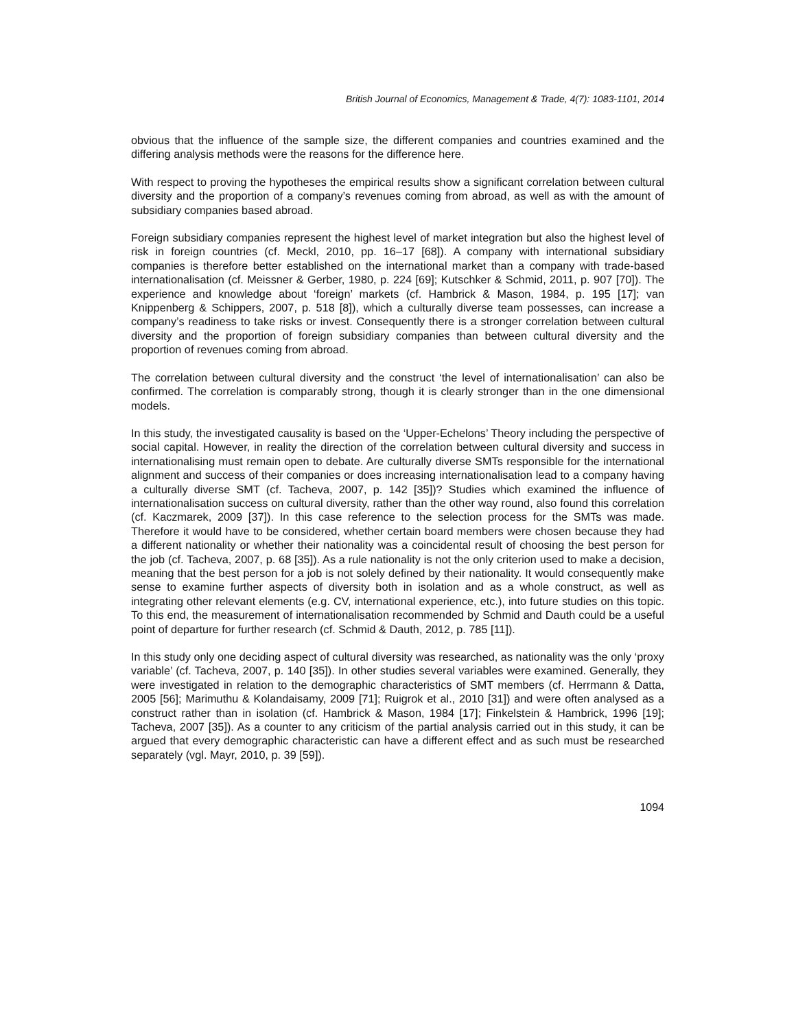British Journal of Economics, Management & Trade, 4(7): 1083-1101, 2014
obvious that the influence of the sample size, the different companies and countries examined and the differing analysis methods were the reasons for the difference here.
With respect to proving the hypotheses the empirical results show a significant correlation between cultural diversity and the proportion of a company’s revenues coming from abroad, as well as with the amount of subsidiary companies based abroad.
Foreign subsidiary companies represent the highest level of market integration but also the highest level of risk in foreign countries (cf. Meckl, 2010, pp. 16–17 [68]). A company with international subsidiary companies is therefore better established on the international market than a company with trade-based internationalisation (cf. Meissner & Gerber, 1980, p. 224 [69]; Kutschker & Schmid, 2011, p. 907 [70]). The experience and knowledge about ‘foreign’ markets (cf. Hambrick & Mason, 1984, p. 195 [17]; van Knippenberg & Schippers, 2007, p. 518 [8]), which a culturally diverse team possesses, can increase a company’s readiness to take risks or invest. Consequently there is a stronger correlation between cultural diversity and the proportion of foreign subsidiary companies than between cultural diversity and the proportion of revenues coming from abroad.
The correlation between cultural diversity and the construct ‘the level of internationalisation’ can also be confirmed. The correlation is comparably strong, though it is clearly stronger than in the one dimensional models.
In this study, the investigated causality is based on the ‘Upper-Echelons’ Theory including the perspective of social capital. However, in reality the direction of the correlation between cultural diversity and success in internationalising must remain open to debate. Are culturally diverse SMTs responsible for the international alignment and success of their companies or does increasing internationalisation lead to a company having a culturally diverse SMT (cf. Tacheva, 2007, p. 142 [35])? Studies which examined the influence of internationalisation success on cultural diversity, rather than the other way round, also found this correlation (cf. Kaczmarek, 2009 [37]). In this case reference to the selection process for the SMTs was made. Therefore it would have to be considered, whether certain board members were chosen because they had a different nationality or whether their nationality was a coincidental result of choosing the best person for the job (cf. Tacheva, 2007, p. 68 [35]). As a rule nationality is not the only criterion used to make a decision, meaning that the best person for a job is not solely defined by their nationality. It would consequently make sense to examine further aspects of diversity both in isolation and as a whole construct, as well as integrating other relevant elements (e.g. CV, international experience, etc.), into future studies on this topic. To this end, the measurement of internationalisation recommended by Schmid and Dauth could be a useful point of departure for further research (cf. Schmid & Dauth, 2012, p. 785 [11]).
In this study only one deciding aspect of cultural diversity was researched, as nationality was the only ‘proxy variable’ (cf. Tacheva, 2007, p. 140 [35]). In other studies several variables were examined. Generally, they were investigated in relation to the demographic characteristics of SMT members (cf. Herrmann & Datta, 2005 [56]; Marimuthu & Kolandaisamy, 2009 [71]; Ruigrok et al., 2010 [31]) and were often analysed as a construct rather than in isolation (cf. Hambrick & Mason, 1984 [17]; Finkelstein & Hambrick, 1996 [19]; Tacheva, 2007 [35]). As a counter to any criticism of the partial analysis carried out in this study, it can be argued that every demographic characteristic can have a different effect and as such must be researched separately (vgl. Mayr, 2010, p. 39 [59]).
1094